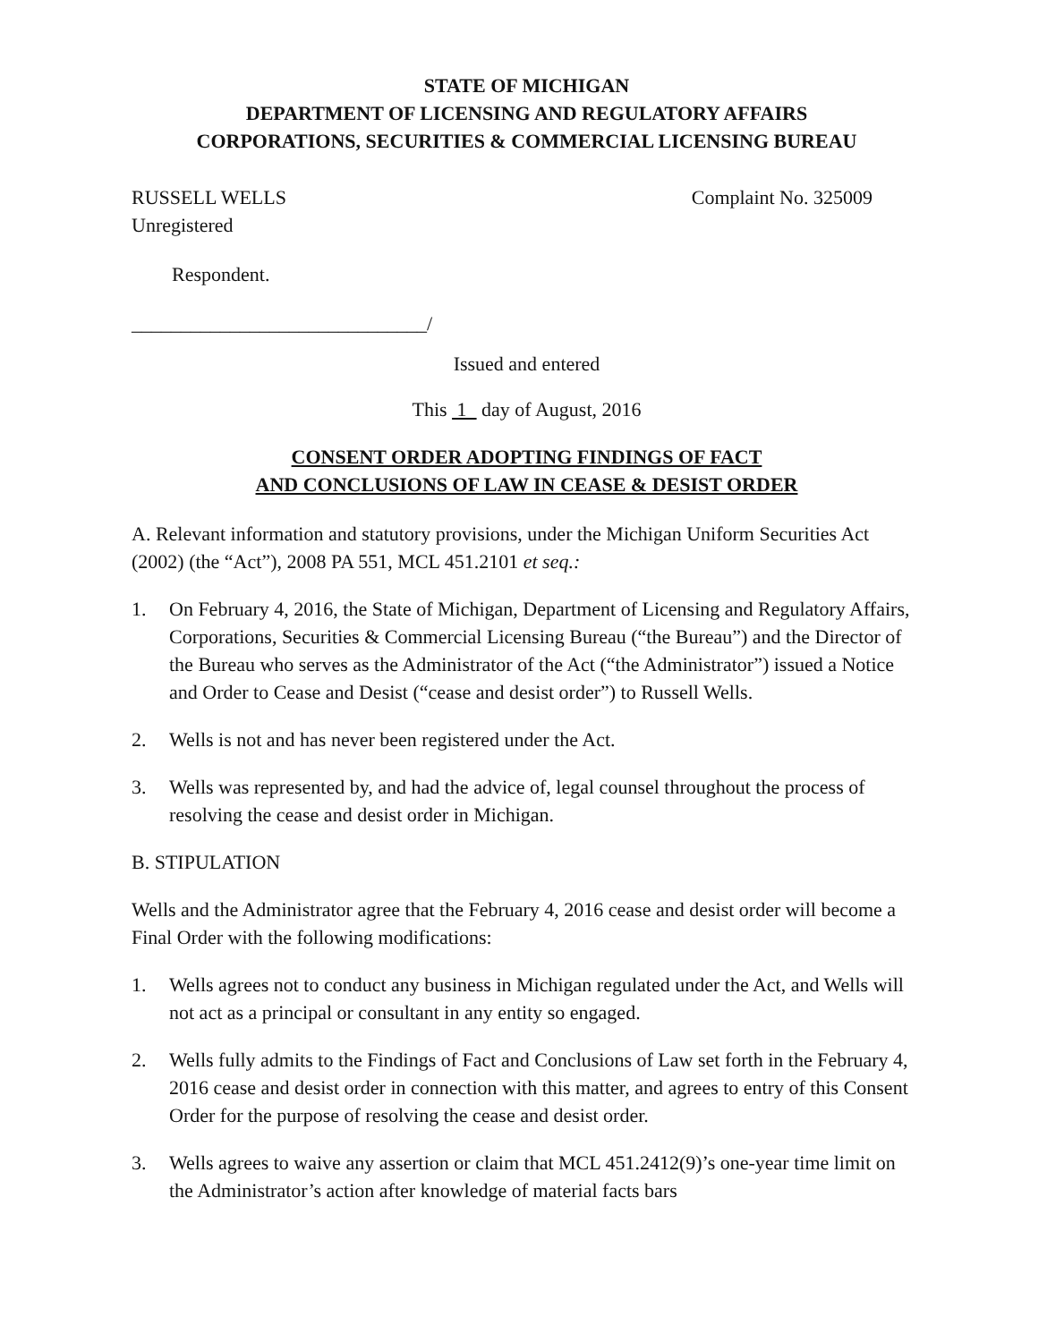STATE OF MICHIGAN
DEPARTMENT OF LICENSING AND REGULATORY AFFAIRS
CORPORATIONS, SECURITIES & COMMERCIAL LICENSING BUREAU
RUSSELL WELLS
Unregistered
Complaint No. 325009
Respondent.
______________________________/
Issued and entered
This 1 day of August, 2016
CONSENT ORDER ADOPTING FINDINGS OF FACT
AND CONCLUSIONS OF LAW IN CEASE & DESIST ORDER
A. Relevant information and statutory provisions, under the Michigan Uniform Securities Act (2002) (the “Act”), 2008 PA 551, MCL 451.2101 et seq.:
1. On February 4, 2016, the State of Michigan, Department of Licensing and Regulatory Affairs, Corporations, Securities & Commercial Licensing Bureau (“the Bureau”) and the Director of the Bureau who serves as the Administrator of the Act (“the Administrator”) issued a Notice and Order to Cease and Desist (“cease and desist order”) to Russell Wells.
2. Wells is not and has never been registered under the Act.
3. Wells was represented by, and had the advice of, legal counsel throughout the process of resolving the cease and desist order in Michigan.
B. STIPULATION
Wells and the Administrator agree that the February 4, 2016 cease and desist order will become a Final Order with the following modifications:
1. Wells agrees not to conduct any business in Michigan regulated under the Act, and Wells will not act as a principal or consultant in any entity so engaged.
2. Wells fully admits to the Findings of Fact and Conclusions of Law set forth in the February 4, 2016 cease and desist order in connection with this matter, and agrees to entry of this Consent Order for the purpose of resolving the cease and desist order.
3. Wells agrees to waive any assertion or claim that MCL 451.2412(9)’s one-year time limit on the Administrator’s action after knowledge of material facts bars